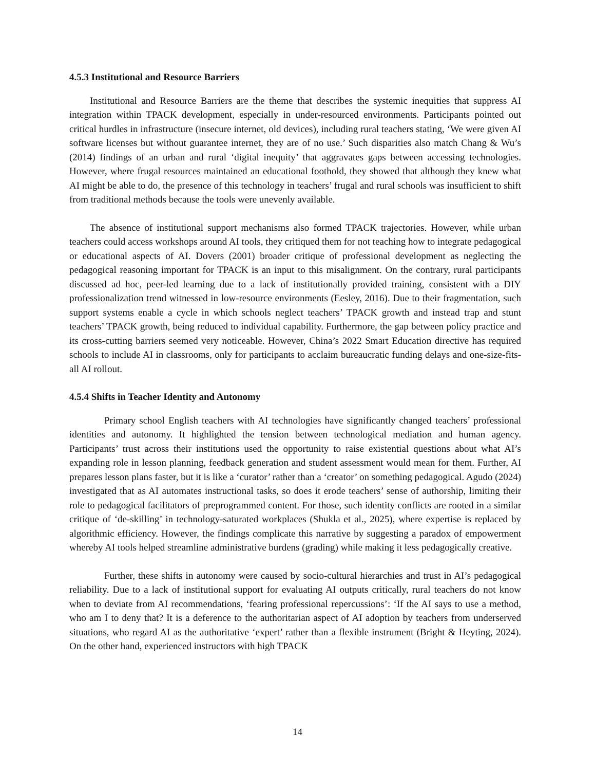4.5.3 Institutional and Resource Barriers
Institutional and Resource Barriers are the theme that describes the systemic inequities that suppress AI integration within TPACK development, especially in under-resourced environments. Participants pointed out critical hurdles in infrastructure (insecure internet, old devices), including rural teachers stating, ‘We were given AI software licenses but without guarantee internet, they are of no use.’ Such disparities also match Chang & Wu’s (2014) findings of an urban and rural ‘digital inequity’ that aggravates gaps between accessing technologies. However, where frugal resources maintained an educational foothold, they showed that although they knew what AI might be able to do, the presence of this technology in teachers’ frugal and rural schools was insufficient to shift from traditional methods because the tools were unevenly available.
The absence of institutional support mechanisms also formed TPACK trajectories. However, while urban teachers could access workshops around AI tools, they critiqued them for not teaching how to integrate pedagogical or educational aspects of AI. Dovers (2001) broader critique of professional development as neglecting the pedagogical reasoning important for TPACK is an input to this misalignment. On the contrary, rural participants discussed ad hoc, peer-led learning due to a lack of institutionally provided training, consistent with a DIY professionalization trend witnessed in low-resource environments (Eesley, 2016). Due to their fragmentation, such support systems enable a cycle in which schools neglect teachers’ TPACK growth and instead trap and stunt teachers’ TPACK growth, being reduced to individual capability. Furthermore, the gap between policy practice and its cross-cutting barriers seemed very noticeable. However, China’s 2022 Smart Education directive has required schools to include AI in classrooms, only for participants to acclaim bureaucratic funding delays and one-size-fits-all AI rollout.
4.5.4 Shifts in Teacher Identity and Autonomy
Primary school English teachers with AI technologies have significantly changed teachers’ professional identities and autonomy. It highlighted the tension between technological mediation and human agency. Participants’ trust across their institutions used the opportunity to raise existential questions about what AI’s expanding role in lesson planning, feedback generation and student assessment would mean for them. Further, AI prepares lesson plans faster, but it is like a ‘curator’ rather than a ‘creator’ on something pedagogical. Agudo (2024) investigated that as AI automates instructional tasks, so does it erode teachers’ sense of authorship, limiting their role to pedagogical facilitators of preprogrammed content. For those, such identity conflicts are rooted in a similar critique of ‘de-skilling’ in technology-saturated workplaces (Shukla et al., 2025), where expertise is replaced by algorithmic efficiency. However, the findings complicate this narrative by suggesting a paradox of empowerment whereby AI tools helped streamline administrative burdens (grading) while making it less pedagogically creative.
Further, these shifts in autonomy were caused by socio-cultural hierarchies and trust in AI’s pedagogical reliability. Due to a lack of institutional support for evaluating AI outputs critically, rural teachers do not know when to deviate from AI recommendations, ‘fearing professional repercussions’: ‘If the AI says to use a method, who am I to deny that? It is a deference to the authoritarian aspect of AI adoption by teachers from underserved situations, who regard AI as the authoritative ‘expert’ rather than a flexible instrument (Bright & Heyting, 2024). On the other hand, experienced instructors with high TPACK
14